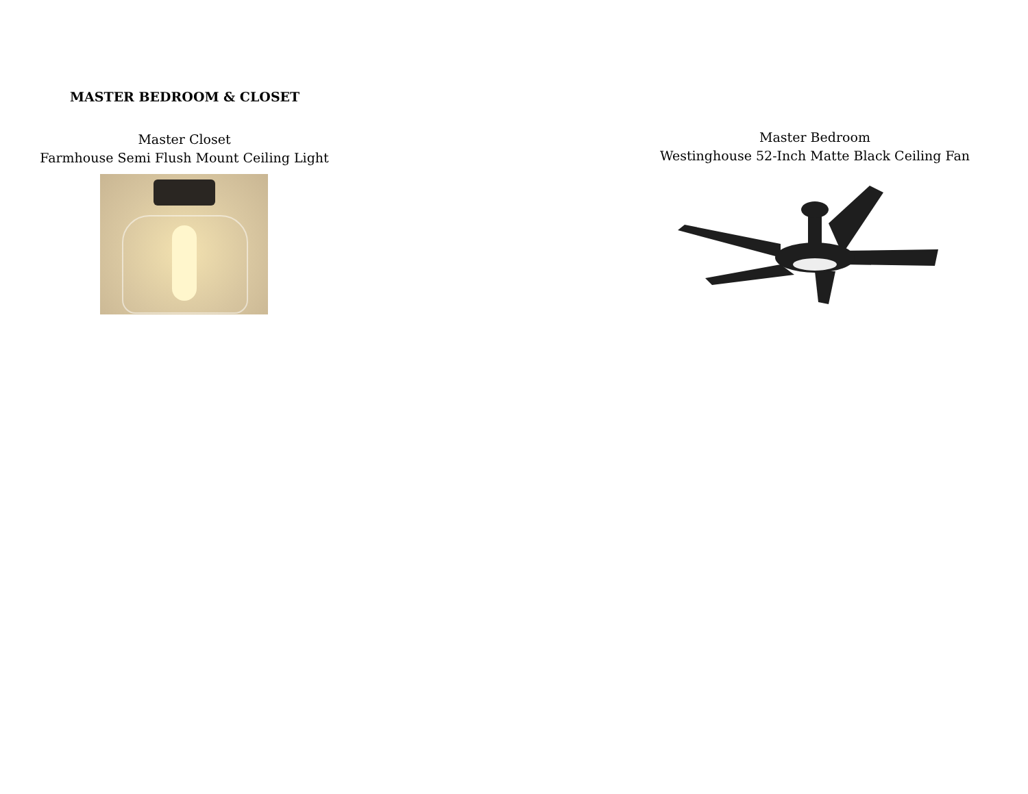MASTER BEDROOM & CLOSET
Master Closet
Farmhouse Semi Flush Mount Ceiling Light
Master Bedroom
Westinghouse 52-Inch Matte Black Ceiling Fan